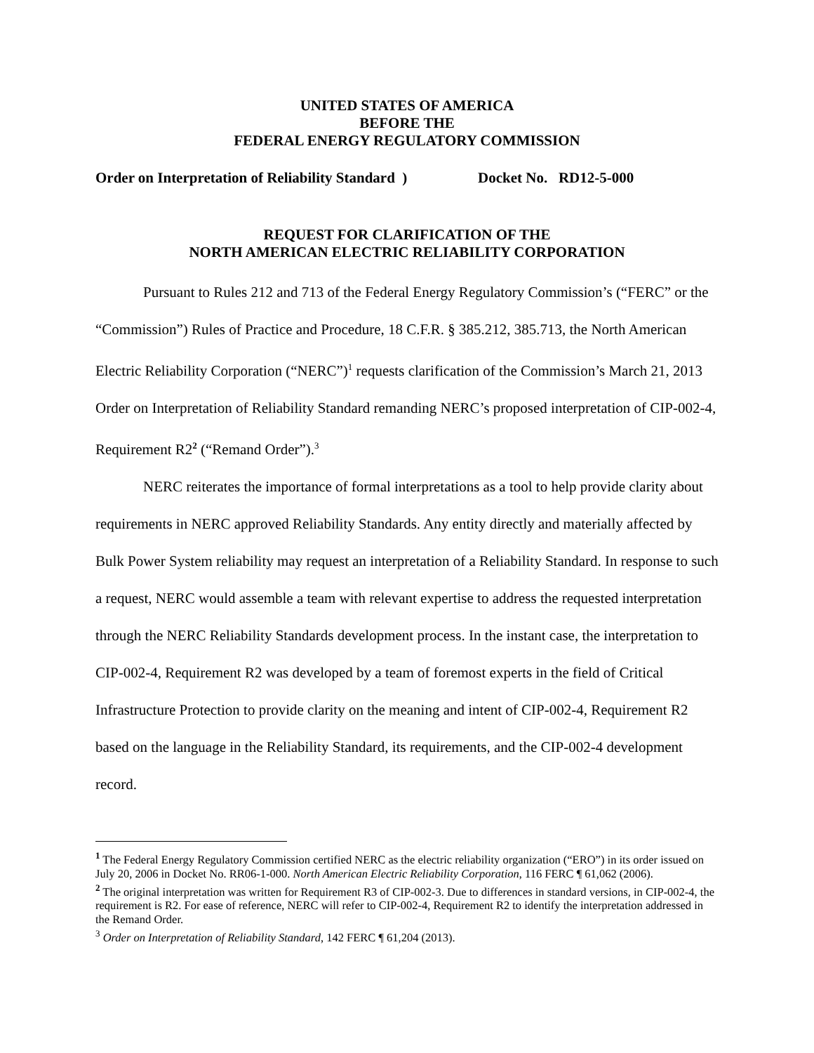UNITED STATES OF AMERICA
BEFORE THE
FEDERAL ENERGY REGULATORY COMMISSION
Order on Interpretation of Reliability Standard ) Docket No. RD12-5-000
REQUEST FOR CLARIFICATION OF THE
NORTH AMERICAN ELECTRIC RELIABILITY CORPORATION
Pursuant to Rules 212 and 713 of the Federal Energy Regulatory Commission’s (“FERC” or the “Commission”) Rules of Practice and Procedure, 18 C.F.R. § 385.212, 385.713, the North American Electric Reliability Corporation (“NERC”)<sup>1</sup> requests clarification of the Commission’s March 21, 2013 Order on Interpretation of Reliability Standard remanding NERC’s proposed interpretation of CIP-002-4, Requirement R2<sup>2</sup> (“Remand Order”).<sup>3</sup>
NERC reiterates the importance of formal interpretations as a tool to help provide clarity about requirements in NERC approved Reliability Standards. Any entity directly and materially affected by Bulk Power System reliability may request an interpretation of a Reliability Standard. In response to such a request, NERC would assemble a team with relevant expertise to address the requested interpretation through the NERC Reliability Standards development process. In the instant case, the interpretation to CIP-002-4, Requirement R2 was developed by a team of foremost experts in the field of Critical Infrastructure Protection to provide clarity on the meaning and intent of CIP-002-4, Requirement R2 based on the language in the Reliability Standard, its requirements, and the CIP-002-4 development record.
<sup>1</sup> The Federal Energy Regulatory Commission certified NERC as the electric reliability organization (“ERO”) in its order issued on July 20, 2006 in Docket No. RR06-1-000. North American Electric Reliability Corporation, 116 FERC ¶ 61,062 (2006).
<sup>2</sup> The original interpretation was written for Requirement R3 of CIP-002-3. Due to differences in standard versions, in CIP-002-4, the requirement is R2. For ease of reference, NERC will refer to CIP-002-4, Requirement R2 to identify the interpretation addressed in the Remand Order.
<sup>3</sup> Order on Interpretation of Reliability Standard, 142 FERC ¶ 61,204 (2013).